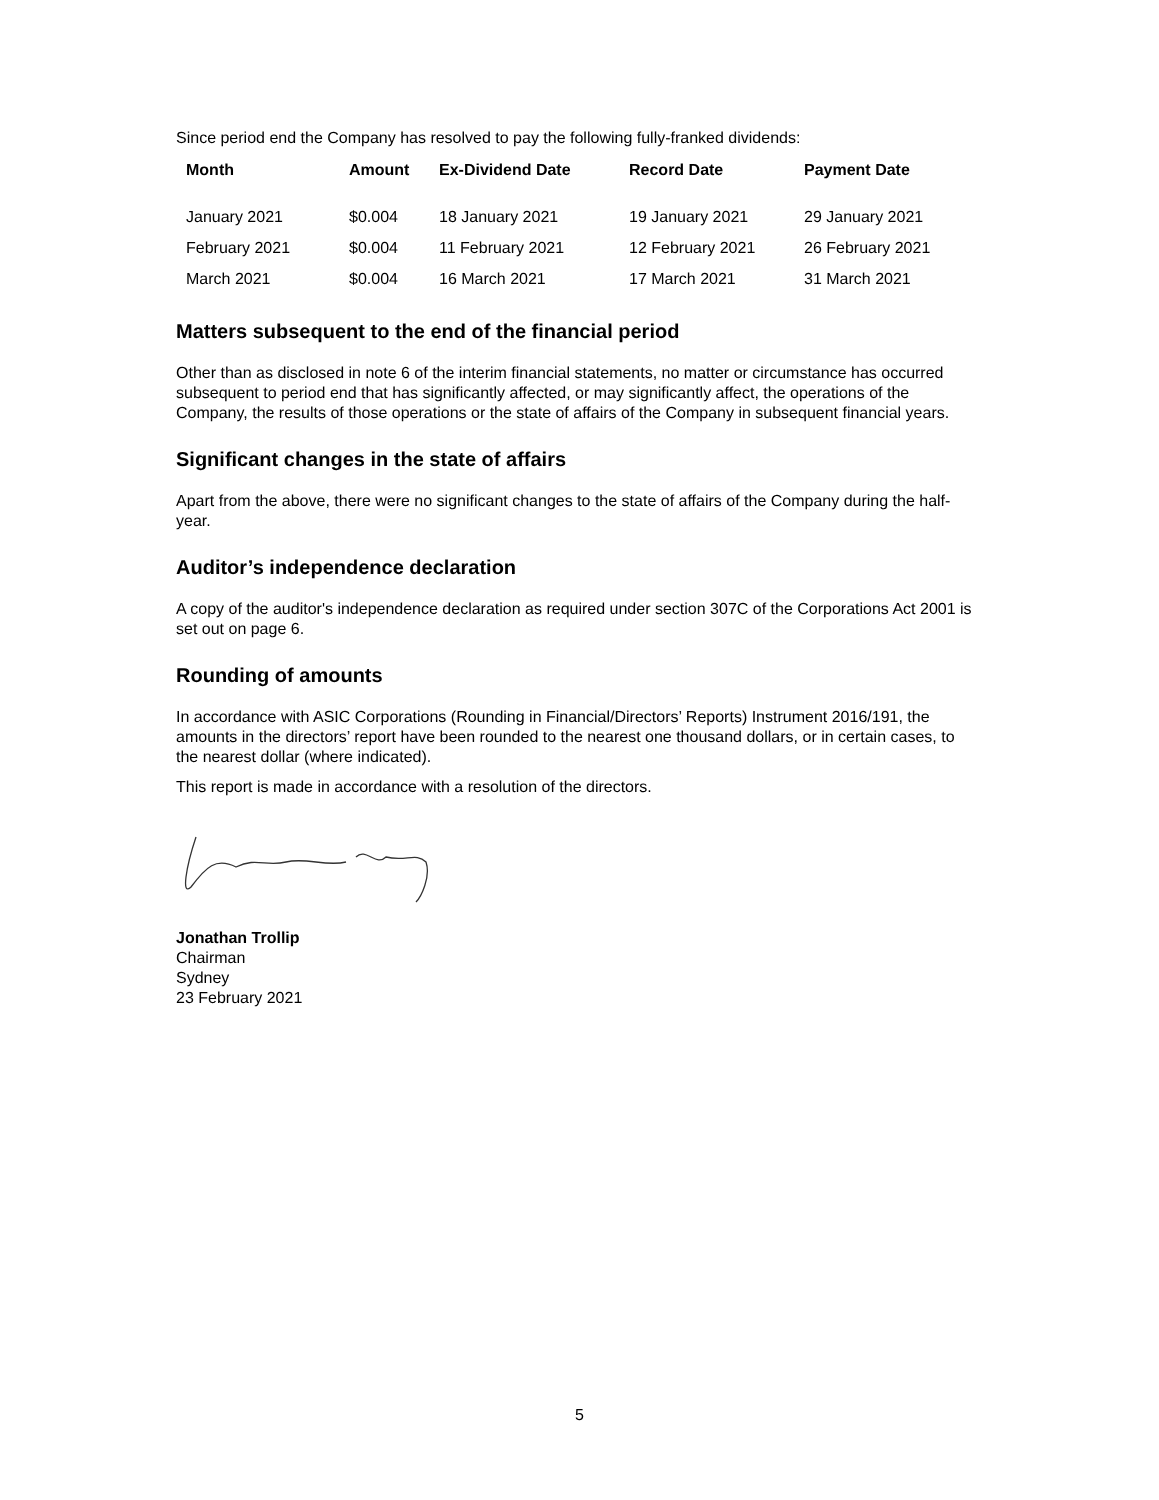Since period end the Company has resolved to pay the following fully-franked dividends:
| Month | Amount | Ex-Dividend Date | Record Date | Payment Date |
| --- | --- | --- | --- | --- |
| January 2021 | $0.004 | 18 January 2021 | 19 January 2021 | 29 January 2021 |
| February 2021 | $0.004 | 11 February 2021 | 12 February 2021 | 26 February 2021 |
| March 2021 | $0.004 | 16 March 2021 | 17 March 2021 | 31 March 2021 |
Matters subsequent to the end of the financial period
Other than as disclosed in note 6 of the interim financial statements, no matter or circumstance has occurred subsequent to period end that has significantly affected, or may significantly affect, the operations of the Company, the results of those operations or the state of affairs of the Company in subsequent financial years.
Significant changes in the state of affairs
Apart from the above, there were no significant changes to the state of affairs of the Company during the half-year.
Auditor’s independence declaration
A copy of the auditor's independence declaration as required under section 307C of the Corporations Act 2001 is set out on page 6.
Rounding of amounts
In accordance with ASIC Corporations (Rounding in Financial/Directors’ Reports) Instrument 2016/191, the amounts in the directors’ report have been rounded to the nearest one thousand dollars, or in certain cases, to the nearest dollar (where indicated).
This report is made in accordance with a resolution of the directors.
Jonathan Trollip
Chairman
Sydney
23 February 2021
5